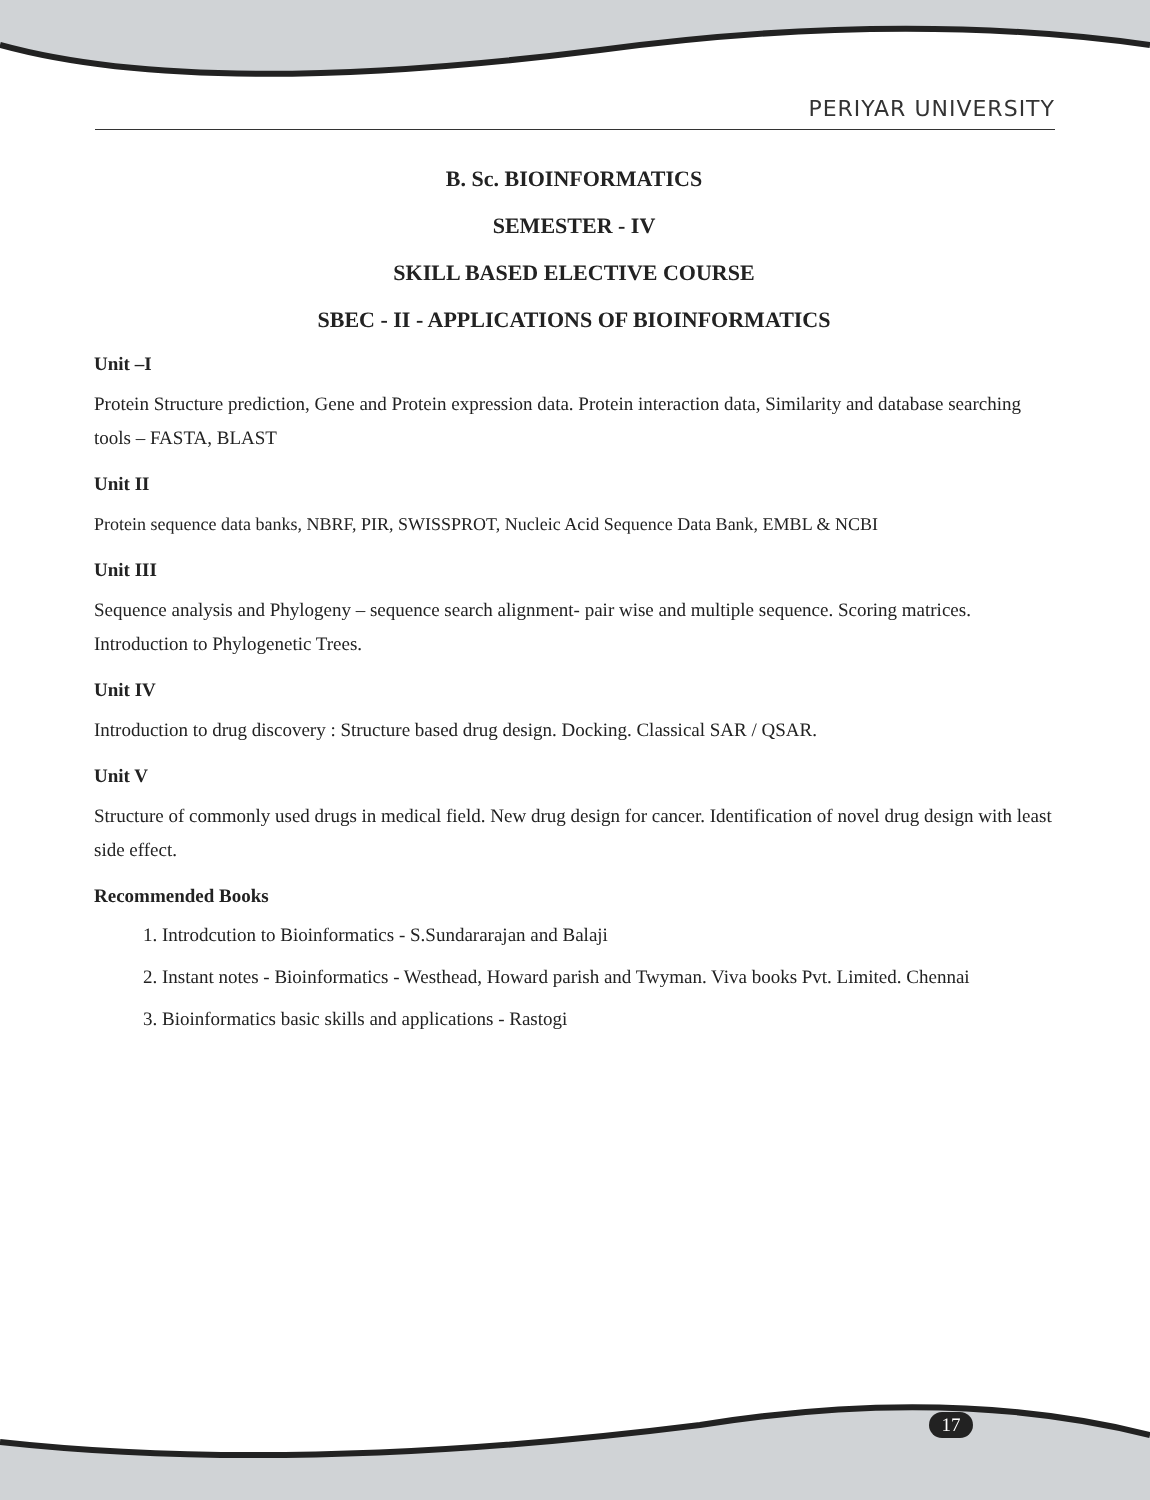PERIYAR UNIVERSITY
B. Sc. BIOINFORMATICS
SEMESTER - IV
SKILL BASED ELECTIVE COURSE
SBEC - II - APPLICATIONS OF BIOINFORMATICS
Unit –I
Protein Structure prediction, Gene and Protein expression data. Protein interaction data, Similarity and database searching tools – FASTA, BLAST
Unit II
Protein sequence data banks, NBRF, PIR, SWISSPROT, Nucleic Acid Sequence Data Bank, EMBL & NCBI
Unit III
Sequence analysis and Phylogeny – sequence search alignment- pair wise and multiple sequence. Scoring matrices. Introduction to Phylogenetic Trees.
Unit IV
Introduction to drug discovery : Structure based drug design. Docking. Classical SAR / QSAR.
Unit V
Structure of commonly used drugs in medical field. New drug design for cancer. Identification of novel drug design with least side effect.
Recommended Books
1. Introdcution to Bioinformatics - S.Sundararajan and Balaji
2. Instant notes - Bioinformatics - Westhead, Howard parish and Twyman. Viva books Pvt. Limited. Chennai
3. Bioinformatics basic skills and applications - Rastogi
17